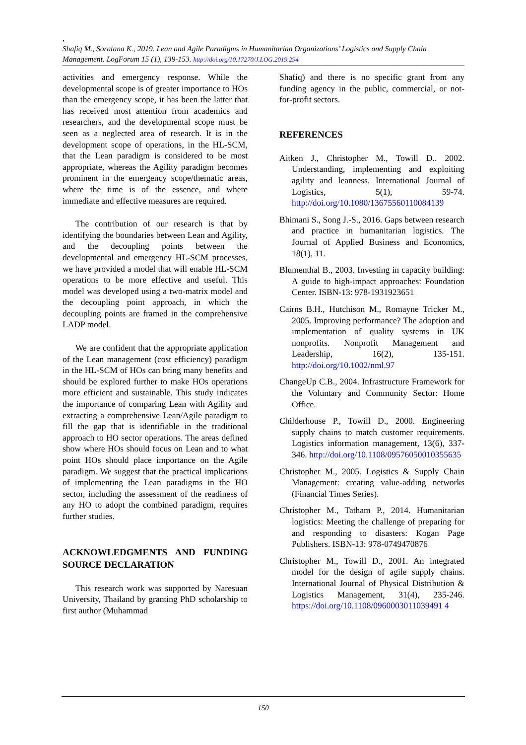,
Shafiq M., Soratana K., 2019. Lean and Agile Paradigms in Humanitarian Organizations’ Logistics and Supply Chain Management. LogForum 15 (1), 139-153. http://doi.org/10.17270/J.LOG.2019.294
activities and emergency response. While the developmental scope is of greater importance to HOs than the emergency scope, it has been the latter that has received most attention from academics and researchers, and the developmental scope must be seen as a neglected area of research. It is in the development scope of operations, in the HL-SCM, that the Lean paradigm is considered to be most appropriate, whereas the Agility paradigm becomes prominent in the emergency scope/thematic areas, where the time is of the essence, and where immediate and effective measures are required.
The contribution of our research is that by identifying the boundaries between Lean and Agility, and the decoupling points between the developmental and emergency HL-SCM processes, we have provided a model that will enable HL-SCM operations to be more effective and useful. This model was developed using a two-matrix model and the decoupling point approach, in which the decoupling points are framed in the comprehensive LADP model.
We are confident that the appropriate application of the Lean management (cost efficiency) paradigm in the HL-SCM of HOs can bring many benefits and should be explored further to make HOs operations more efficient and sustainable. This study indicates the importance of comparing Lean with Agility and extracting a comprehensive Lean/Agile paradigm to fill the gap that is identifiable in the traditional approach to HO sector operations. The areas defined show where HOs should focus on Lean and to what point HOs should place importance on the Agile paradigm. We suggest that the practical implications of implementing the Lean paradigms in the HO sector, including the assessment of the readiness of any HO to adopt the combined paradigm, requires further studies.
ACKNOWLEDGMENTS AND FUNDING SOURCE DECLARATION
This research work was supported by Naresuan University, Thailand by granting PhD scholarship to first author (Muhammad
Shafiq) and there is no specific grant from any funding agency in the public, commercial, or not-for-profit sectors.
REFERENCES
Aitken J., Christopher M., Towill D.. 2002. Understanding, implementing and exploiting agility and leanness. International Journal of Logistics, 5(1), 59-74. http://doi.org/10.1080/13675560110084139
Bhimani S., Song J.-S., 2016. Gaps between research and practice in humanitarian logistics. The Journal of Applied Business and Economics, 18(1), 11.
Blumenthal B., 2003. Investing in capacity building: A guide to high-impact approaches: Foundation Center. ISBN-13: 978-1931923651
Cairns B.H., Hutchison M., Romayne Tricker M., 2005. Improving performance? The adoption and implementation of quality systems in UK nonprofits. Nonprofit Management and Leadership, 16(2), 135-151. http://doi.org/10.1002/nml.97
ChangeUp C.B., 2004. Infrastructure Framework for the Voluntary and Community Sector: Home Office.
Childerhouse P., Towill D., 2000. Engineering supply chains to match customer requirements. Logistics information management, 13(6), 337-346. http://doi.org/10.1108/09576050010355635
Christopher M., 2005. Logistics & Supply Chain Management: creating value-adding networks (Financial Times Series).
Christopher M., Tatham P., 2014. Humanitarian logistics: Meeting the challenge of preparing for and responding to disasters: Kogan Page Publishers. ISBN-13: 978-0749470876
Christopher M., Towill D., 2001. An integrated model for the design of agile supply chains. International Journal of Physical Distribution & Logistics Management, 31(4), 235-246. https://doi.org/10.1108/0960003011039491 4
150